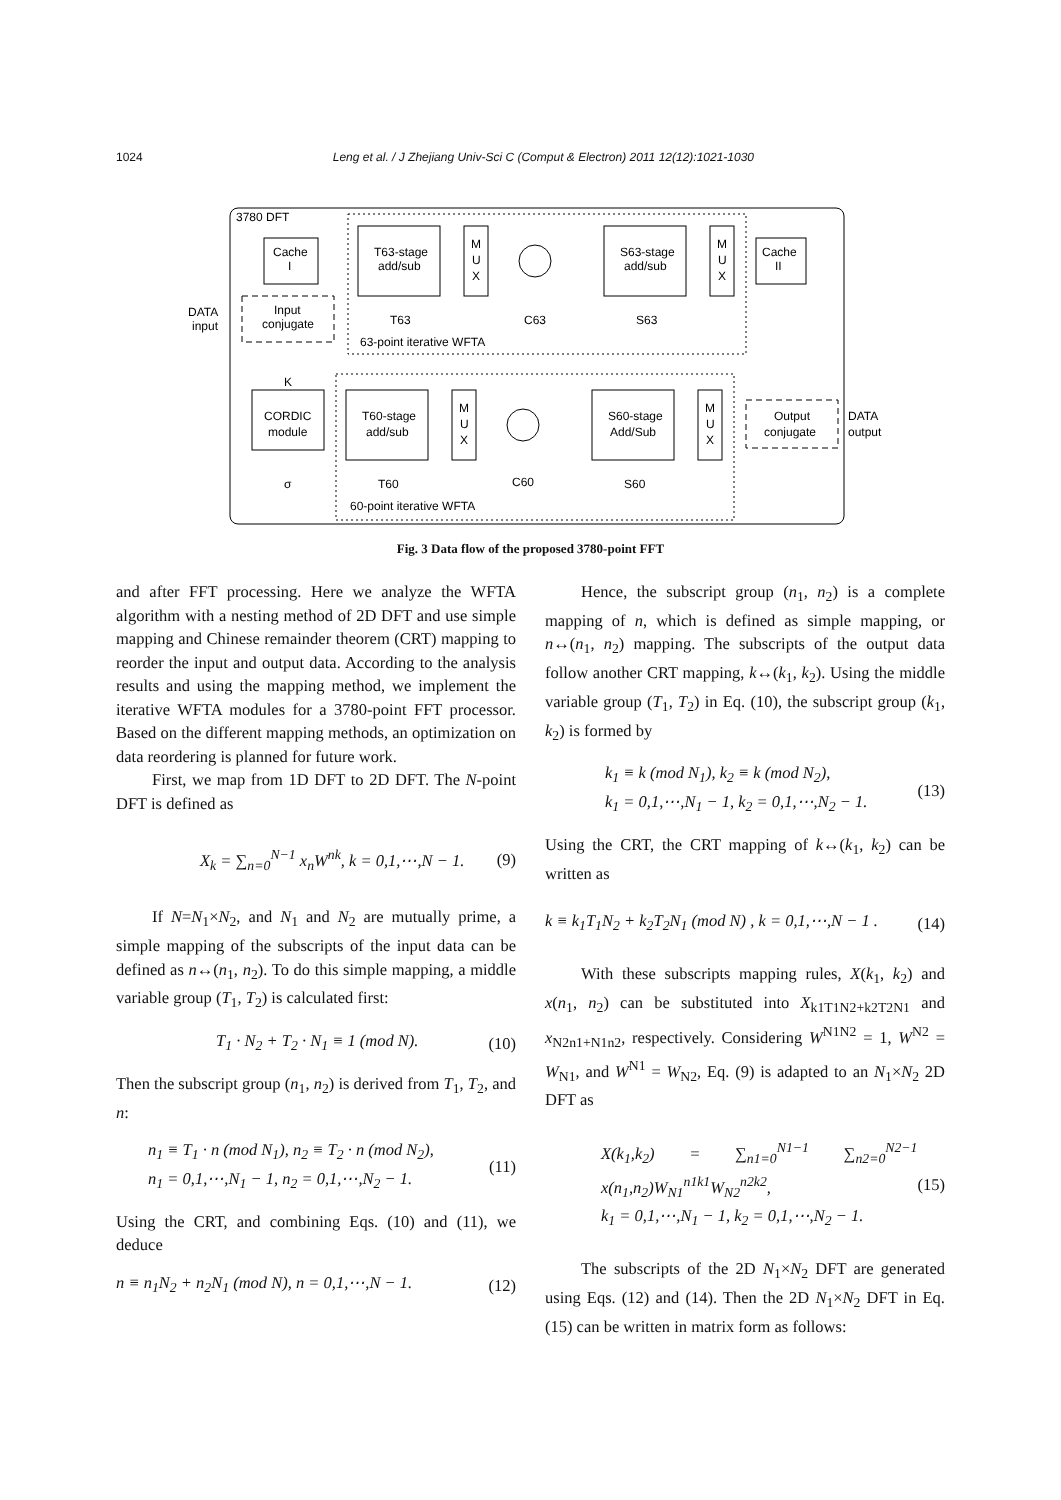1024 Leng et al. / J Zhejiang Univ-Sci C (Comput & Electron) 2011 12(12):1021-1030
3780 DFT
Cache
I
T63-stage
add/sub
M
U
X
S63-stage
add/sub
M
U
X
Cache
II
DATA
input
Input
conjugate
T63
C63
S63
63-point iterative WFTA
K
CORDIC
module
T60-stage
add/sub
M
U
X
S60-stage
Add/Sub
M
U
X
Output
conjugate
DATA
output
σ
T60
C60
S60
60-point iterative WFTA
Fig. 3 Data flow of the proposed 3780-point FFT
and after FFT processing. Here we analyze the WFTA algorithm with a nesting method of 2D DFT and use simple mapping and Chinese remainder theorem (CRT) mapping to reorder the input and output data. According to the analysis results and using the mapping method, we implement the iterative WFTA modules for a 3780-point FFT processor. Based on the different mapping methods, an optimization on data reordering is planned for future work.
First, we map from 1D DFT to 2D DFT. The N-point DFT is defined as
X<sub>k</sub> = ∑<sub>n=0</sub><sup>N−1</sup> x<sub>n</sub>W<sup>nk</sup>, k = 0,1,⋯,N − 1. (9)
If N=N<sub>1</sub>×N<sub>2</sub>, and N<sub>1</sub> and N<sub>2</sub> are mutually prime, a simple mapping of the subscripts of the input data can be defined as n↔(n<sub>1</sub>, n<sub>2</sub>). To do this simple mapping, a middle variable group (T<sub>1</sub>, T<sub>2</sub>) is calculated first:
T<sub>1</sub> · N<sub>2</sub> + T<sub>2</sub> · N<sub>1</sub> ≡ 1 (mod N). (10)
Then the subscript group (n<sub>1</sub>, n<sub>2</sub>) is derived from T<sub>1</sub>, T<sub>2</sub>, and n:
n<sub>1</sub> ≡ T<sub>1</sub> · n (mod N<sub>1</sub>), n<sub>2</sub> ≡ T<sub>2</sub> · n (mod N<sub>2</sub>),
n<sub>1</sub> = 0,1,⋯,N<sub>1</sub> − 1, n<sub>2</sub> = 0,1,⋯,N<sub>2</sub> − 1. (11)
Using the CRT, and combining Eqs. (10) and (11), we deduce
n ≡ n<sub>1</sub>N<sub>2</sub> + n<sub>2</sub>N<sub>1</sub> (mod N), n = 0,1,⋯,N − 1. (12)
Hence, the subscript group (n<sub>1</sub>, n<sub>2</sub>) is a complete mapping of n, which is defined as simple mapping, or n↔(n<sub>1</sub>, n<sub>2</sub>) mapping. The subscripts of the output data follow another CRT mapping, k↔(k<sub>1</sub>, k<sub>2</sub>). Using the middle variable group (T<sub>1</sub>, T<sub>2</sub>) in Eq. (10), the subscript group (k<sub>1</sub>, k<sub>2</sub>) is formed by
k<sub>1</sub> ≡ k (mod N<sub>1</sub>), k<sub>2</sub> ≡ k (mod N<sub>2</sub>),
k<sub>1</sub> = 0,1,⋯,N<sub>1</sub> − 1, k<sub>2</sub> = 0,1,⋯,N<sub>2</sub> − 1. (13)
Using the CRT, the CRT mapping of k↔(k<sub>1</sub>, k<sub>2</sub>) can be written as
k ≡ k<sub>1</sub>T<sub>1</sub>N<sub>2</sub> + k<sub>2</sub>T<sub>2</sub>N<sub>1</sub> (mod N) , k = 0,1,⋯,N − 1 . (14)
With these subscripts mapping rules, X(k<sub>1</sub>, k<sub>2</sub>) and x(n<sub>1</sub>, n<sub>2</sub>) can be substituted into X<sub>k1T1N2+k2T2N1</sub> and x<sub>N2n1+N1n2</sub>, respectively. Considering W<sup>N1N2</sup> = 1, W<sup>N2</sup> = W<sub>N1</sub>, and W<sup>N1</sup> = W<sub>N2</sub>, Eq. (9) is adapted to an N<sub>1</sub>×N<sub>2</sub> 2D DFT as
X(k<sub>1</sub>,k<sub>2</sub>) = ∑<sub>n1=0</sub><sup>N1−1</sup> ∑<sub>n2=0</sub><sup>N2−1</sup> x(n<sub>1</sub>,n<sub>2</sub>)W<sub>N1</sub><sup>n1k1</sup>W<sub>N2</sub><sup>n2k2</sup>,
k<sub>1</sub> = 0,1,⋯,N<sub>1</sub> − 1, k<sub>2</sub> = 0,1,⋯,N<sub>2</sub> − 1. (15)
The subscripts of the 2D N<sub>1</sub>×N<sub>2</sub> DFT are generated using Eqs. (12) and (14). Then the 2D N<sub>1</sub>×N<sub>2</sub> DFT in Eq. (15) can be written in matrix form as follows: